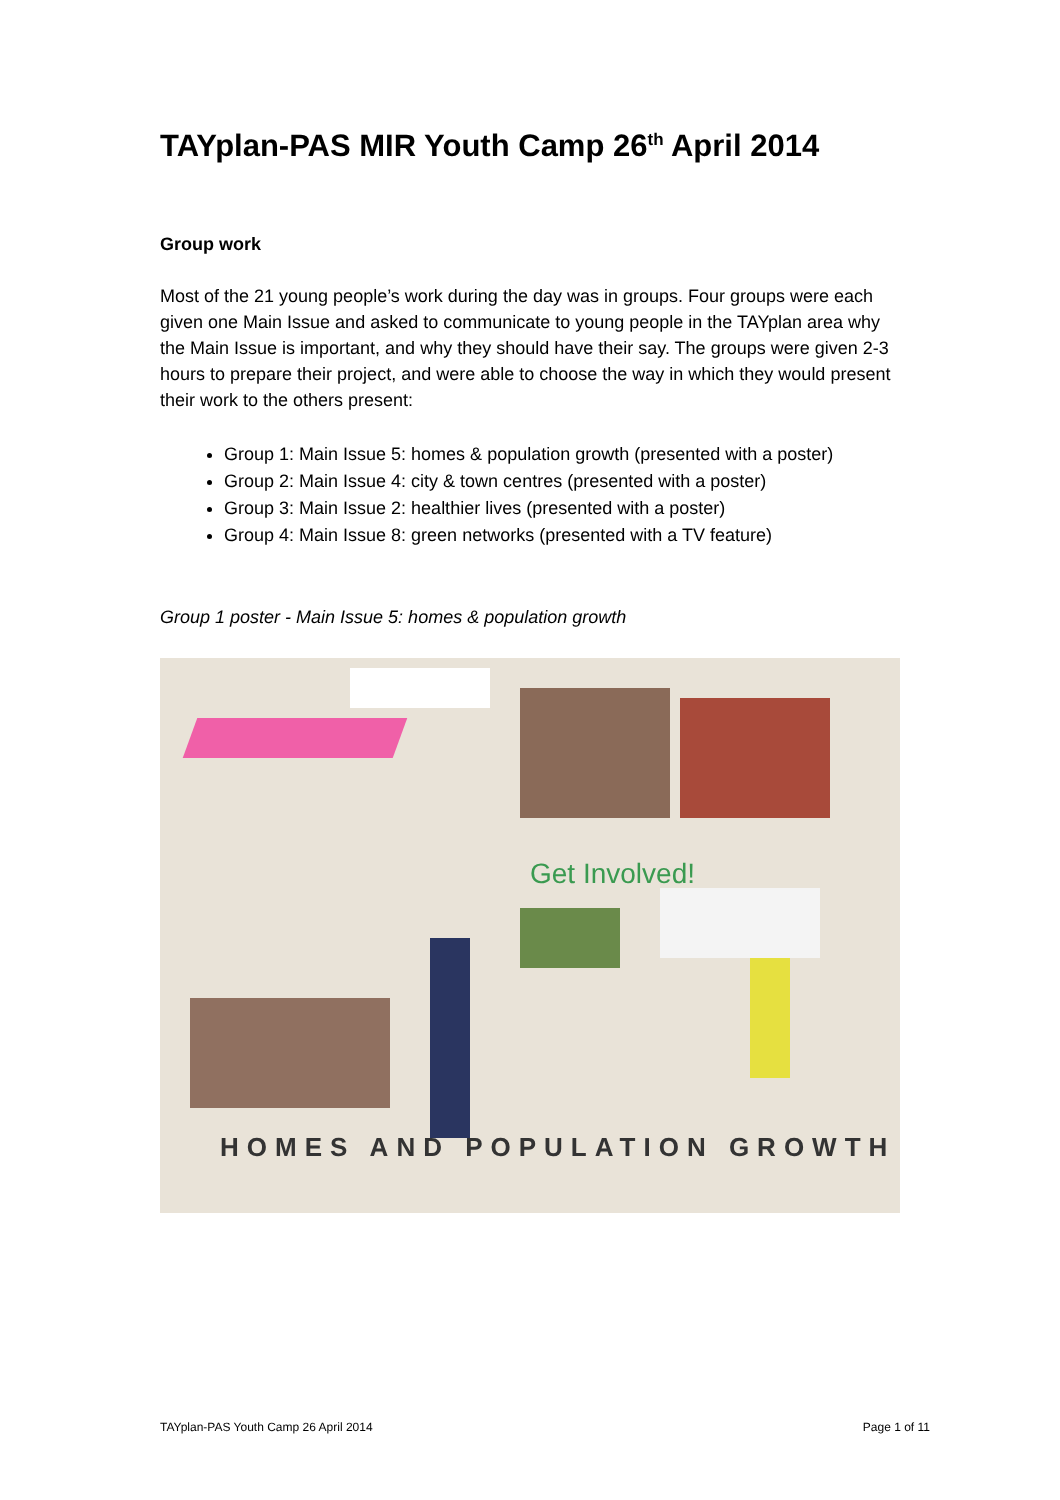TAYplan-PAS MIR Youth Camp 26<sup>th</sup> April 2014
Group work
Most of the 21 young people’s work during the day was in groups. Four groups were each given one Main Issue and asked to communicate to young people in the TAYplan area why the Main Issue is important, and why they should have their say. The groups were given 2-3 hours to prepare their project, and were able to choose the way in which they would present their work to the others present:
Group 1: Main Issue 5: homes & population growth (presented with a poster)
Group 2: Main Issue 4: city & town centres (presented with a poster)
Group 3: Main Issue 2: healthier lives (presented with a poster)
Group 4: Main Issue 8: green networks (presented with a TV feature)
Group 1 poster - Main Issue 5: homes & population growth
Get Involved!
HOMES AND POPULATION GROWTH
TAYplan-PAS Youth Camp 26 April 2014 Page 1 of 11